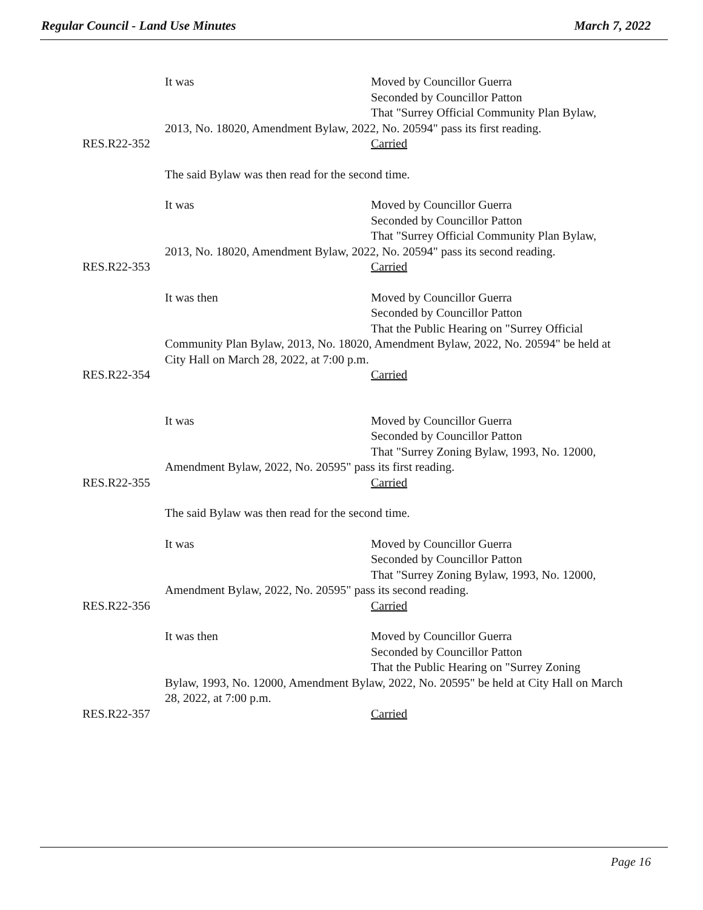Regular Council - Land Use Minutes March 7, 2022
It was
Moved by Councillor Guerra
Seconded by Councillor Patton
That "Surrey Official Community Plan Bylaw,
2013, No. 18020, Amendment Bylaw, 2022, No. 20594" pass its first reading.
RES.R22-352
Carried
The said Bylaw was then read for the second time.
It was
Moved by Councillor Guerra
Seconded by Councillor Patton
That "Surrey Official Community Plan Bylaw,
2013, No. 18020, Amendment Bylaw, 2022, No. 20594" pass its second reading.
RES.R22-353
Carried
It was then
Moved by Councillor Guerra
Seconded by Councillor Patton
That the Public Hearing on "Surrey Official
Community Plan Bylaw, 2013, No. 18020, Amendment Bylaw, 2022, No. 20594" be held at City Hall on March 28, 2022, at 7:00 p.m.
RES.R22-354
Carried
It was
Moved by Councillor Guerra
Seconded by Councillor Patton
That "Surrey Zoning Bylaw, 1993, No. 12000,
Amendment Bylaw, 2022, No. 20595" pass its first reading.
RES.R22-355
Carried
The said Bylaw was then read for the second time.
It was
Moved by Councillor Guerra
Seconded by Councillor Patton
That "Surrey Zoning Bylaw, 1993, No. 12000,
Amendment Bylaw, 2022, No. 20595" pass its second reading.
RES.R22-356
Carried
It was then
Moved by Councillor Guerra
Seconded by Councillor Patton
That the Public Hearing on "Surrey Zoning
Bylaw, 1993, No. 12000, Amendment Bylaw, 2022, No. 20595" be held at City Hall on March 28, 2022, at 7:00 p.m.
RES.R22-357
Carried
Page 16